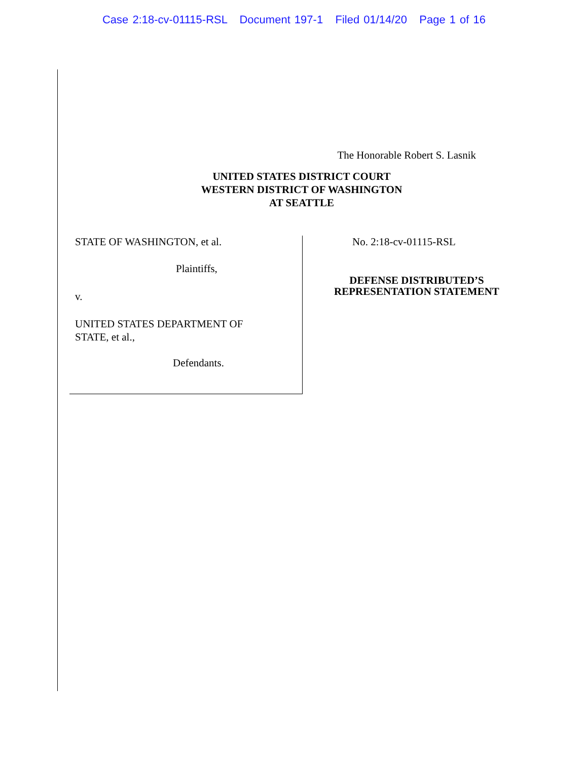Case 2:18-cv-01115-RSL Document 197-1 Filed 01/14/20 Page 1 of 16
The Honorable Robert S. Lasnik
UNITED STATES DISTRICT COURT
WESTERN DISTRICT OF WASHINGTON
AT SEATTLE
STATE OF WASHINGTON, et al.
Plaintiffs,
v.
UNITED STATES DEPARTMENT OF
STATE, et al.,
Defendants.
No. 2:18-cv-01115-RSL
DEFENSE DISTRIBUTED’S
REPRESENTATION STATEMENT